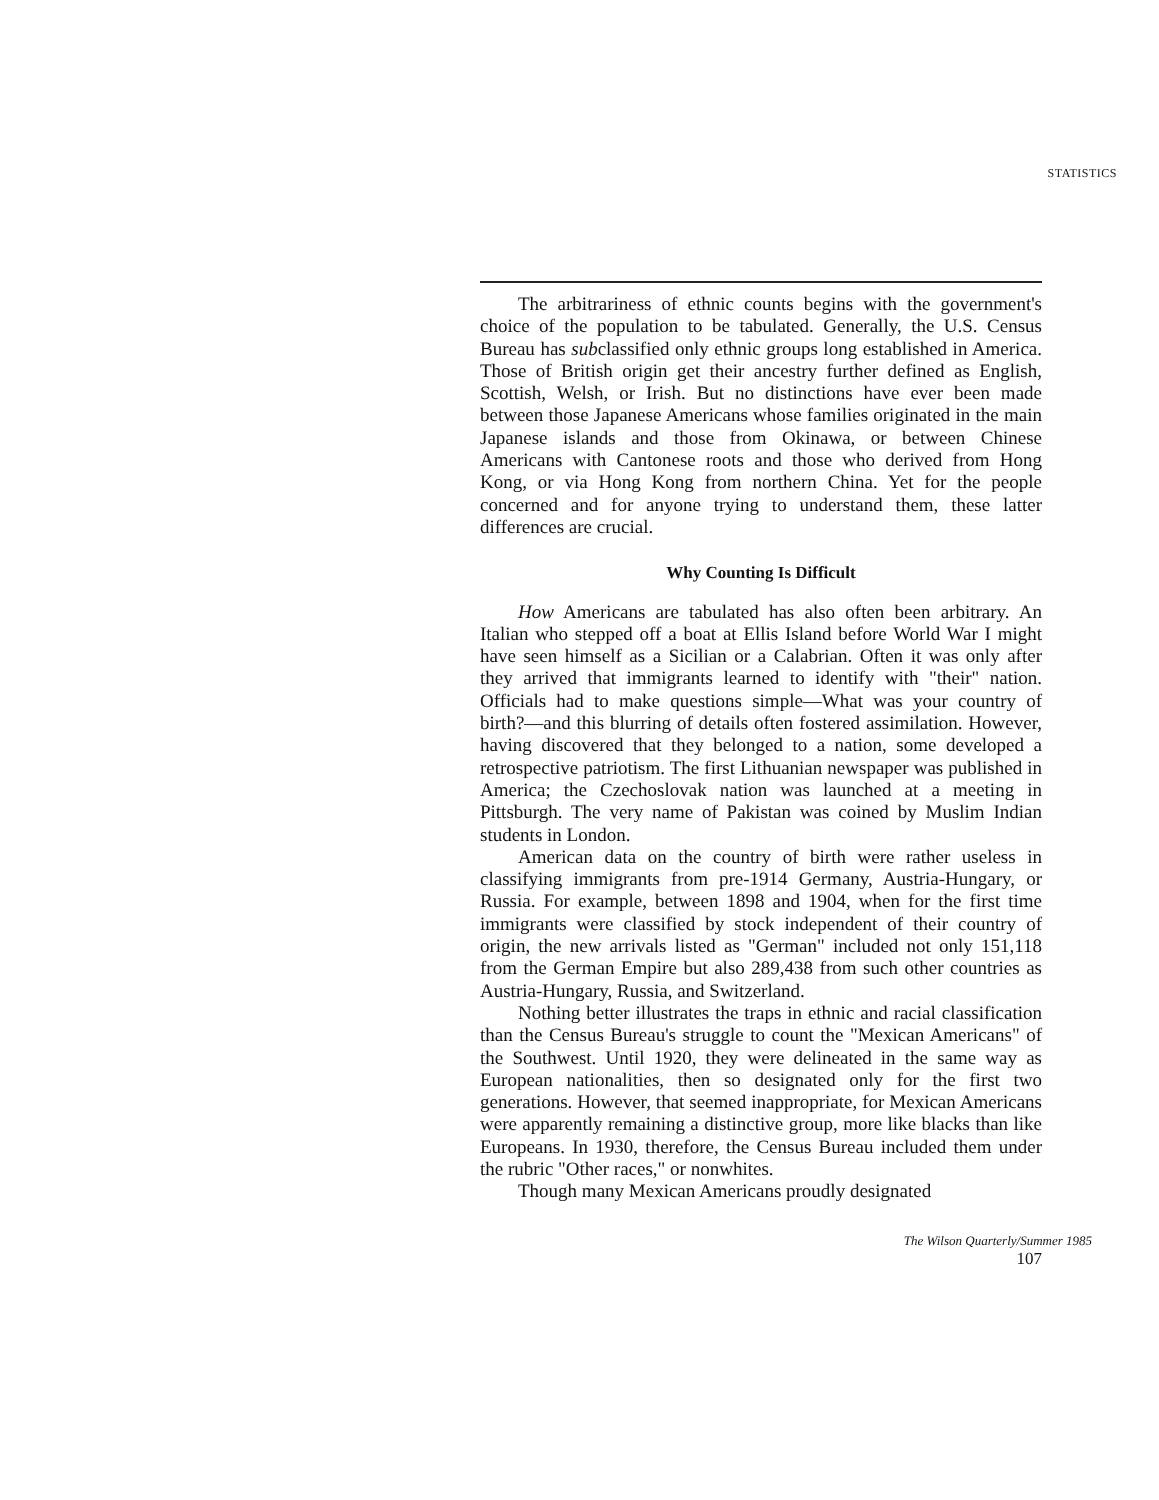STATISTICS
The arbitrariness of ethnic counts begins with the government's choice of the population to be tabulated. Generally, the U.S. Census Bureau has subclassified only ethnic groups long established in America. Those of British origin get their ancestry further defined as English, Scottish, Welsh, or Irish. But no distinctions have ever been made between those Japanese Americans whose families originated in the main Japanese islands and those from Okinawa, or between Chinese Americans with Cantonese roots and those who derived from Hong Kong, or via Hong Kong from northern China. Yet for the people concerned and for anyone trying to understand them, these latter differences are crucial.
Why Counting Is Difficult
How Americans are tabulated has also often been arbitrary. An Italian who stepped off a boat at Ellis Island before World War I might have seen himself as a Sicilian or a Calabrian. Often it was only after they arrived that immigrants learned to identify with "their" nation. Officials had to make questions simple—What was your country of birth?—and this blurring of details often fostered assimilation. However, having discovered that they belonged to a nation, some developed a retrospective patriotism. The first Lithuanian newspaper was published in America; the Czechoslovak nation was launched at a meeting in Pittsburgh. The very name of Pakistan was coined by Muslim Indian students in London.
American data on the country of birth were rather useless in classifying immigrants from pre-1914 Germany, Austria-Hungary, or Russia. For example, between 1898 and 1904, when for the first time immigrants were classified by stock independent of their country of origin, the new arrivals listed as "German" included not only 151,118 from the German Empire but also 289,438 from such other countries as Austria-Hungary, Russia, and Switzerland.
Nothing better illustrates the traps in ethnic and racial classification than the Census Bureau's struggle to count the "Mexican Americans" of the Southwest. Until 1920, they were delineated in the same way as European nationalities, then so designated only for the first two generations. However, that seemed inappropriate, for Mexican Americans were apparently remaining a distinctive group, more like blacks than like Europeans. In 1930, therefore, the Census Bureau included them under the rubric "Other races," or nonwhites.
Though many Mexican Americans proudly designated
The Wilson Quarterly/Summer 1985
107